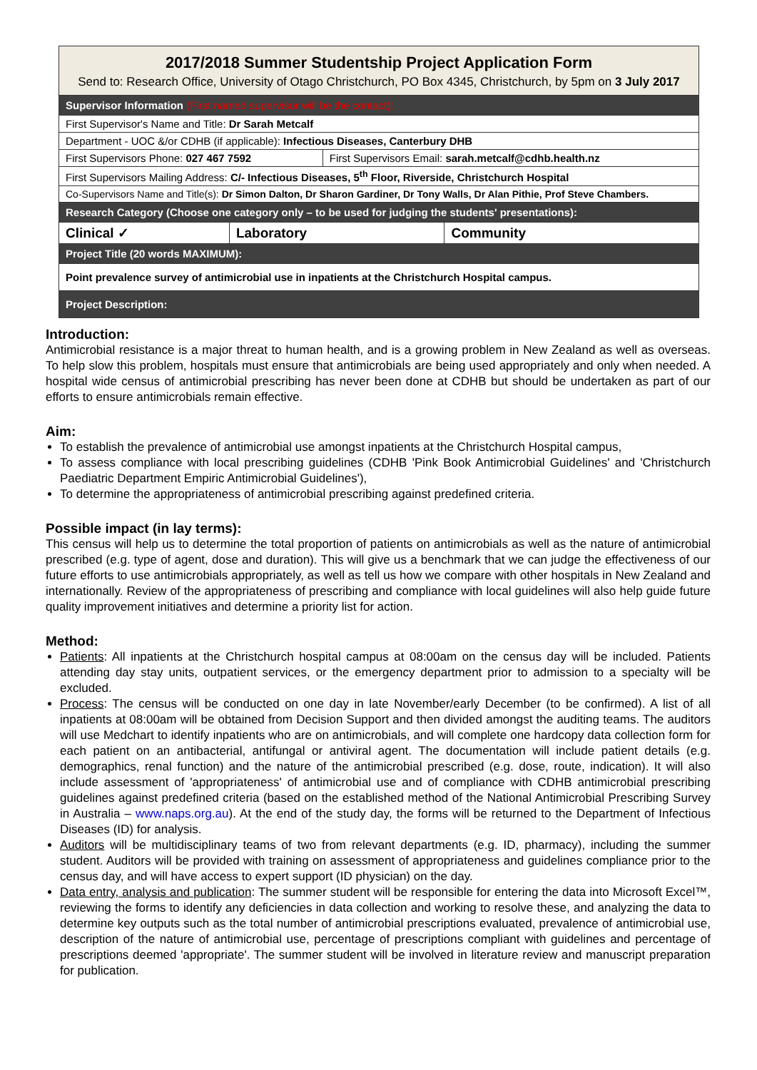| 2017/2018 Summer Studentship Project Application Form Send to: Research Office, University of Otago Christchurch, PO Box 4345, Christchurch, by 5pm on 3 July 2017 | | | |
| Supervisor Information (First named supervisor will be the contact): | | | |
| First Supervisor's Name and Title: Dr Sarah Metcalf | | | |
| Department - UOC &/or CDHB (if applicable): Infectious Diseases, Canterbury DHB | | | |
| First Supervisors Phone: 027 467 7592 | | First Supervisors Email: sarah.metcalf@cdhb.health.nz | |
| First Supervisors Mailing Address: C/- Infectious Diseases, 5<sup>th</sup> Floor, Riverside, Christchurch Hospital | | | |
| Co-Supervisors Name and Title(s): Dr Simon Dalton, Dr Sharon Gardiner, Dr Tony Walls, Dr Alan Pithie, Prof Steve Chambers. | | | |
| Research Category (Choose one category only – to be used for judging the students' presentations): | | | |
| Clinical ✓ | Laboratory | | Community |
| Project Title (20 words MAXIMUM): | | | |
| Point prevalence survey of antimicrobial use in inpatients at the Christchurch Hospital campus. | | | |
| Project Description: | | | |
Introduction:
Antimicrobial resistance is a major threat to human health, and is a growing problem in New Zealand as well as overseas. To help slow this problem, hospitals must ensure that antimicrobials are being used appropriately and only when needed. A hospital wide census of antimicrobial prescribing has never been done at CDHB but should be undertaken as part of our efforts to ensure antimicrobials remain effective.
Aim:
To establish the prevalence of antimicrobial use amongst inpatients at the Christchurch Hospital campus,
To assess compliance with local prescribing guidelines (CDHB 'Pink Book Antimicrobial Guidelines' and 'Christchurch Paediatric Department Empiric Antimicrobial Guidelines'),
To determine the appropriateness of antimicrobial prescribing against predefined criteria.
Possible impact (in lay terms):
This census will help us to determine the total proportion of patients on antimicrobials as well as the nature of antimicrobial prescribed (e.g. type of agent, dose and duration). This will give us a benchmark that we can judge the effectiveness of our future efforts to use antimicrobials appropriately, as well as tell us how we compare with other hospitals in New Zealand and internationally. Review of the appropriateness of prescribing and compliance with local guidelines will also help guide future quality improvement initiatives and determine a priority list for action.
Method:
Patients: All inpatients at the Christchurch hospital campus at 08:00am on the census day will be included. Patients attending day stay units, outpatient services, or the emergency department prior to admission to a specialty will be excluded.
Process: The census will be conducted on one day in late November/early December (to be confirmed). A list of all inpatients at 08:00am will be obtained from Decision Support and then divided amongst the auditing teams. The auditors will use Medchart to identify inpatients who are on antimicrobials, and will complete one hardcopy data collection form for each patient on an antibacterial, antifungal or antiviral agent. The documentation will include patient details (e.g. demographics, renal function) and the nature of the antimicrobial prescribed (e.g. dose, route, indication). It will also include assessment of 'appropriateness' of antimicrobial use and of compliance with CDHB antimicrobial prescribing guidelines against predefined criteria (based on the established method of the National Antimicrobial Prescribing Survey in Australia – www.naps.org.au). At the end of the study day, the forms will be returned to the Department of Infectious Diseases (ID) for analysis.
Auditors will be multidisciplinary teams of two from relevant departments (e.g. ID, pharmacy), including the summer student. Auditors will be provided with training on assessment of appropriateness and guidelines compliance prior to the census day, and will have access to expert support (ID physician) on the day.
Data entry, analysis and publication: The summer student will be responsible for entering the data into Microsoft Excel™, reviewing the forms to identify any deficiencies in data collection and working to resolve these, and analyzing the data to determine key outputs such as the total number of antimicrobial prescriptions evaluated, prevalence of antimicrobial use, description of the nature of antimicrobial use, percentage of prescriptions compliant with guidelines and percentage of prescriptions deemed 'appropriate'. The summer student will be involved in literature review and manuscript preparation for publication.